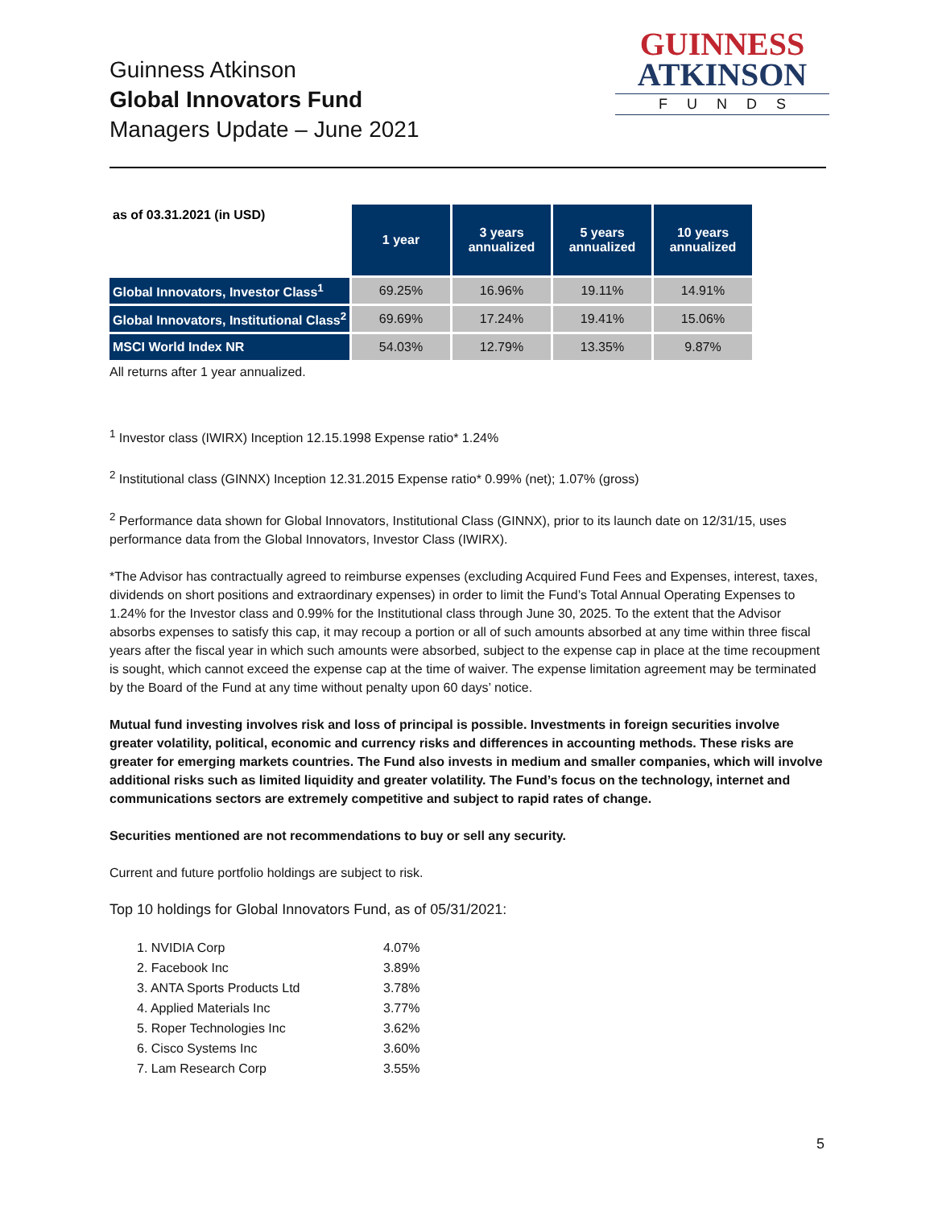Guinness Atkinson
Global Innovators Fund
Managers Update – June 2021
GUINNESS
ATKINSON
FUNDS
| as of 03.31.2021 (in USD) | 1 year | 3 years annualized | 5 years annualized | 10 years annualized |
| --- | --- | --- | --- | --- |
| Global Innovators, Investor Class<sup>1</sup> | 69.25% | 16.96% | 19.11% | 14.91% |
| Global Innovators, Institutional Class<sup>2</sup> | 69.69% | 17.24% | 19.41% | 15.06% |
| MSCI World Index NR | 54.03% | 12.79% | 13.35% | 9.87% |
All returns after 1 year annualized.
<sup>1</sup> Investor class (IWIRX) Inception 12.15.1998 Expense ratio* 1.24%
<sup>2</sup> Institutional class (GINNX) Inception 12.31.2015 Expense ratio* 0.99% (net); 1.07% (gross)
<sup>2</sup> Performance data shown for Global Innovators, Institutional Class (GINNX), prior to its launch date on 12/31/15, uses performance data from the Global Innovators, Investor Class (IWIRX).
*The Advisor has contractually agreed to reimburse expenses (excluding Acquired Fund Fees and Expenses, interest, taxes, dividends on short positions and extraordinary expenses) in order to limit the Fund’s Total Annual Operating Expenses to 1.24% for the Investor class and 0.99% for the Institutional class through June 30, 2025. To the extent that the Advisor absorbs expenses to satisfy this cap, it may recoup a portion or all of such amounts absorbed at any time within three fiscal years after the fiscal year in which such amounts were absorbed, subject to the expense cap in place at the time recoupment is sought, which cannot exceed the expense cap at the time of waiver. The expense limitation agreement may be terminated by the Board of the Fund at any time without penalty upon 60 days’ notice.
Mutual fund investing involves risk and loss of principal is possible. Investments in foreign securities involve greater volatility, political, economic and currency risks and differences in accounting methods. These risks are greater for emerging markets countries. The Fund also invests in medium and smaller companies, which will involve additional risks such as limited liquidity and greater volatility. The Fund’s focus on the technology, internet and communications sectors are extremely competitive and subject to rapid rates of change.
Securities mentioned are not recommendations to buy or sell any security.
Current and future portfolio holdings are subject to risk.
Top 10 holdings for Global Innovators Fund, as of 05/31/2021:
1. NVIDIA Corp 4.07%
2. Facebook Inc 3.89%
3. ANTA Sports Products Ltd 3.78%
4. Applied Materials Inc 3.77%
5. Roper Technologies Inc 3.62%
6. Cisco Systems Inc 3.60%
7. Lam Research Corp 3.55%
5